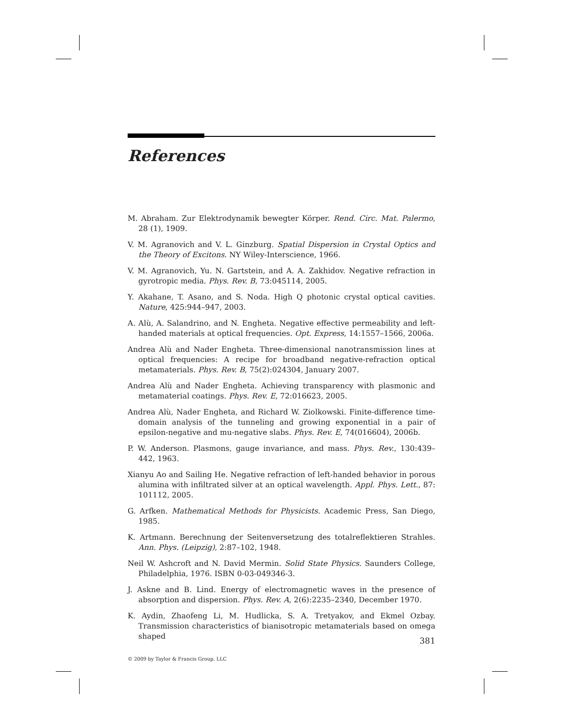References
M. Abraham. Zur Elektrodynamik bewegter Körper. Rend. Circ. Mat. Palermo, 28 (1), 1909.
V. M. Agranovich and V. L. Ginzburg. Spatial Dispersion in Crystal Optics and the Theory of Excitons. NY Wiley-Interscience, 1966.
V. M. Agranovich, Yu. N. Gartstein, and A. A. Zakhidov. Negative refraction in gyrotropic media. Phys. Rev. B, 73:045114, 2005.
Y. Akahane, T. Asano, and S. Noda. High Q photonic crystal optical cavities. Nature, 425:944–947, 2003.
A. Alù, A. Salandrino, and N. Engheta. Negative effective permeability and left-handed materials at optical frequencies. Opt. Express, 14:1557–1566, 2006a.
Andrea Alù and Nader Engheta. Three-dimensional nanotransmission lines at optical frequencies: A recipe for broadband negative-refraction optical metamaterials. Phys. Rev. B, 75(2):024304, January 2007.
Andrea Alù and Nader Engheta. Achieving transparency with plasmonic and metamaterial coatings. Phys. Rev. E, 72:016623, 2005.
Andrea Alù, Nader Engheta, and Richard W. Ziolkowski. Finite-difference time-domain analysis of the tunneling and growing exponential in a pair of epsilon-negative and mu-negative slabs. Phys. Rev. E, 74(016604), 2006b.
P. W. Anderson. Plasmons, gauge invariance, and mass. Phys. Rev., 130:439–442, 1963.
Xianyu Ao and Sailing He. Negative refraction of left-handed behavior in porous alumina with infiltrated silver at an optical wavelength. Appl. Phys. Lett., 87: 101112, 2005.
G. Arfken. Mathematical Methods for Physicists. Academic Press, San Diego, 1985.
K. Artmann. Berechnung der Seitenversetzung des totalreflektieren Strahles. Ann. Phys. (Leipzig), 2:87–102, 1948.
Neil W. Ashcroft and N. David Mermin. Solid State Physics. Saunders College, Philadelphia, 1976. ISBN 0-03-049346-3.
J. Askne and B. Lind. Energy of electromagnetic waves in the presence of absorption and dispersion. Phys. Rev. A, 2(6):2235–2340, December 1970.
K. Aydin, Zhaofeng Li, M. Hudlicka, S. A. Tretyakov, and Ekmel Ozbay. Transmission characteristics of bianisotropic metamaterials based on omega shaped
381
© 2009 by Taylor & Francis Group, LLC